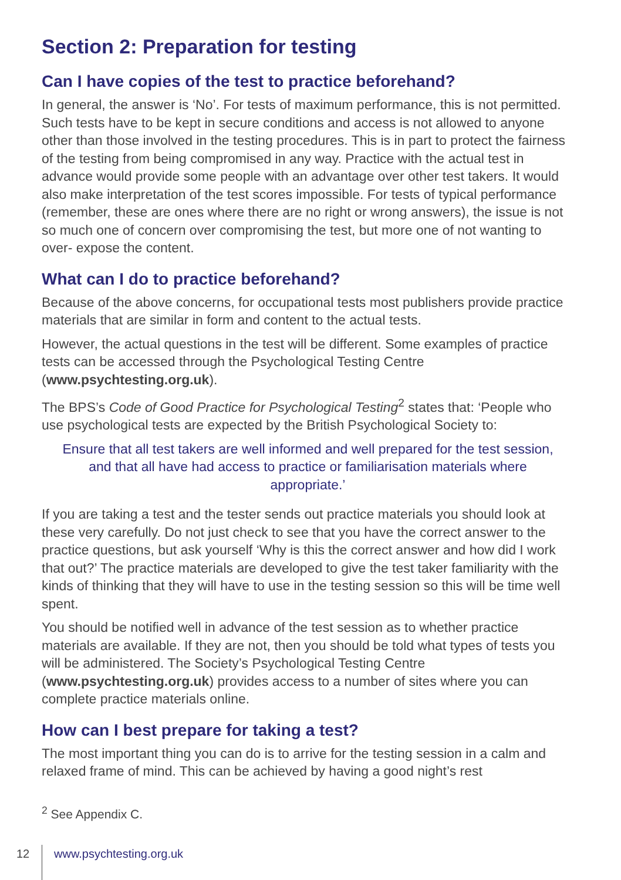Section 2: Preparation for testing
Can I have copies of the test to practice beforehand?
In general, the answer is ‘No’. For tests of maximum performance, this is not permitted. Such tests have to be kept in secure conditions and access is not allowed to anyone other than those involved in the testing procedures. This is in part to protect the fairness of the testing from being compromised in any way. Practice with the actual test in advance would provide some people with an advantage over other test takers. It would also make interpretation of the test scores impossible. For tests of typical performance (remember, these are ones where there are no right or wrong answers), the issue is not so much one of concern over compromising the test, but more one of not wanting to over- expose the content.
What can I do to practice beforehand?
Because of the above concerns, for occupational tests most publishers provide practice materials that are similar in form and content to the actual tests.
However, the actual questions in the test will be different. Some examples of practice tests can be accessed through the Psychological Testing Centre (www.psychtesting.org.uk).
The BPS’s Code of Good Practice for Psychological Testing<sup>2</sup> states that: ‘People who use psychological tests are expected by the British Psychological Society to:
Ensure that all test takers are well informed and well prepared for the test session, and that all have had access to practice or familiarisation materials where appropriate.’
If you are taking a test and the tester sends out practice materials you should look at these very carefully. Do not just check to see that you have the correct answer to the practice questions, but ask yourself ‘Why is this the correct answer and how did I work that out?’ The practice materials are developed to give the test taker familiarity with the kinds of thinking that they will have to use in the testing session so this will be time well spent.
You should be notified well in advance of the test session as to whether practice materials are available. If they are not, then you should be told what types of tests you will be administered. The Society’s Psychological Testing Centre (www.psychtesting.org.uk) provides access to a number of sites where you can complete practice materials online.
How can I best prepare for taking a test?
The most important thing you can do is to arrive for the testing session in a calm and relaxed frame of mind. This can be achieved by having a good night’s rest
<sup>2</sup> See Appendix C.
12 www.psychtesting.org.uk